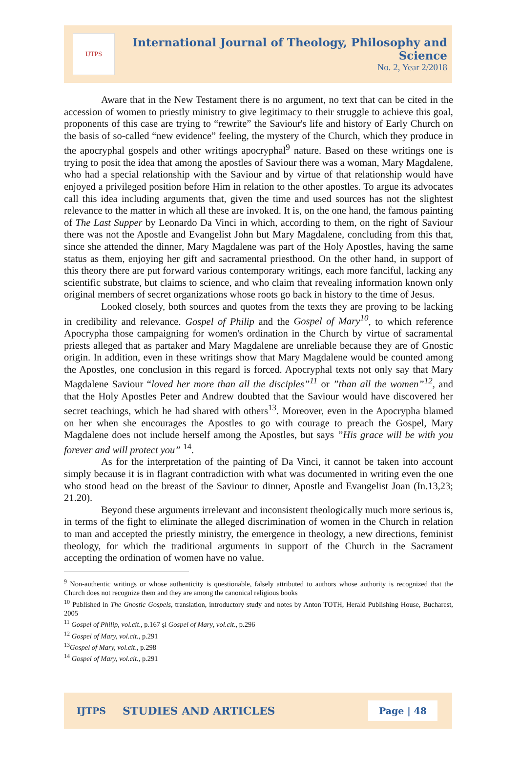IJTPS
International Journal of Theology, Philosophy and Science
No. 2, Year 2/2018
Aware that in the New Testament there is no argument, no text that can be cited in the accession of women to priestly ministry to give legitimacy to their struggle to achieve this goal, proponents of this case are trying to “rewrite” the Saviour's life and history of Early Church on the basis of so-called “new evidence” feeling, the mystery of the Church, which they produce in the apocryphal gospels and other writings apocryphal<sup>9</sup> nature. Based on these writings one is trying to posit the idea that among the apostles of Saviour there was a woman, Mary Magdalene, who had a special relationship with the Saviour and by virtue of that relationship would have enjoyed a privileged position before Him in relation to the other apostles. To argue its advocates call this idea including arguments that, given the time and used sources has not the slightest relevance to the matter in which all these are invoked. It is, on the one hand, the famous painting of The Last Supper by Leonardo Da Vinci in which, according to them, on the right of Saviour there was not the Apostle and Evangelist John but Mary Magdalene, concluding from this that, since she attended the dinner, Mary Magdalene was part of the Holy Apostles, having the same status as them, enjoying her gift and sacramental priesthood. On the other hand, in support of this theory there are put forward various contemporary writings, each more fanciful, lacking any scientific substrate, but claims to science, and who claim that revealing information known only original members of secret organizations whose roots go back in history to the time of Jesus.
Looked closely, both sources and quotes from the texts they are proving to be lacking in credibility and relevance. Gospel of Philip and the Gospel of Mary<sup>10</sup>, to which reference Apocrypha those campaigning for women's ordination in the Church by virtue of sacramental priests alleged that as partaker and Mary Magdalene are unreliable because they are of Gnostic origin. In addition, even in these writings show that Mary Magdalene would be counted among the Apostles, one conclusion in this regard is forced. Apocryphal texts not only say that Mary Magdalene Saviour “loved her more than all the disciples”<sup>11</sup> or ”than all the women”<sup>12</sup>, and that the Holy Apostles Peter and Andrew doubted that the Saviour would have discovered her secret teachings, which he had shared with others<sup>13</sup>. Moreover, even in the Apocrypha blamed on her when she encourages the Apostles to go with courage to preach the Gospel, Mary Magdalene does not include herself among the Apostles, but says ”His grace will be with you forever and will protect you” <sup>14</sup>.
As for the interpretation of the painting of Da Vinci, it cannot be taken into account simply because it is in flagrant contradiction with what was documented in writing even the one who stood head on the breast of the Saviour to dinner, Apostle and Evangelist Joan (In.13,23; 21.20).
Beyond these arguments irrelevant and inconsistent theologically much more serious is, in terms of the fight to eliminate the alleged discrimination of women in the Church in relation to man and accepted the priestly ministry, the emergence in theology, a new directions, feminist theology, for which the traditional arguments in support of the Church in the Sacrament accepting the ordination of women have no value.
<sup>9</sup> Non-authentic writings or whose authenticity is questionable, falsely attributed to authors whose authority is recognized that the Church does not recognize them and they are among the canonical religious books
<sup>10</sup> Published in The Gnostic Gospels, translation, introductory study and notes by Anton TOTH, Herald Publishing House, Bucharest, 2005
<sup>11</sup> Gospel of Philip, vol.cit., p.167 și Gospel of Mary, vol.cit., p.296
<sup>12</sup> Gospel of Mary, vol.cit., p.291
<sup>13</sup> Gospel of Mary, vol.cit., p.298
<sup>14</sup> Gospel of Mary, vol.cit., p.291
IJTPS STUDIES AND ARTICLES Page | 48